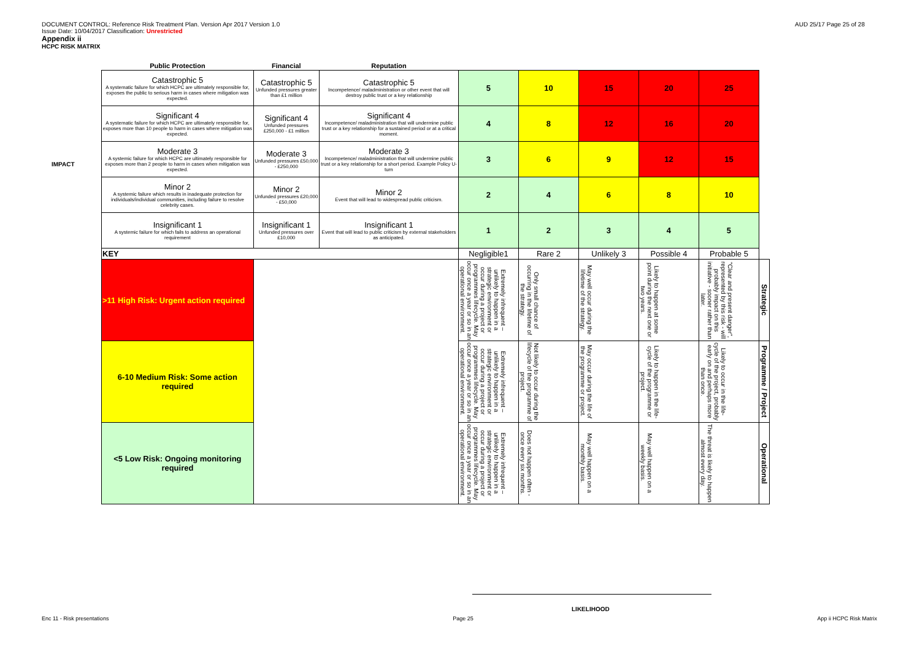DOCUMENT CONTROL: Reference Risk Treatment Plan. Version Apr 2017 Version 1.0
Issue Date: 10/04/2017 Classification: Unrestricted
Appendix ii
HCPC RISK MATRIX
AUD 25/17 Page 25 of 28
IMPACT
| Public Protection | Financial | Reputation | | | | | | |
| --- | --- | --- | --- | --- | --- | --- | --- | --- |
| Catastrophic 5 A systematic failure for which HCPC are ultimately responsible for, exposes the public to serious harm in cases where mitigation was expected. | Catastrophic 5 Unfunded pressures greater than £1 million | Catastrophic 5 Incompetence/ maladministration or other event that will destroy public trust or a key relationship | 5 | 10 | 15 | 20 | 25 | |
| Significant 4 A systematic failure for which HCPC are ultimately responsible for, exposes more than 10 people to harm in cases where mitigation was expected. | Significant 4 Unfunded pressures £250,000 - £1 million | Significant 4 Incompetence/ maladministration that will undermine public trust or a key relationship for a sustained period or at a critical moment. | 4 | 8 | 12 | 16 | 20 | |
| Moderate 3 A systemic failure for which HCPC are ultimately responsible for exposes more than 2 people to harm in cases when mitigation was expected. | Moderate 3 Unfunded pressures £50,000 - £250,000 | Moderate 3 Incompetence/ maladministration that will undermine public trust or a key relationship for a short period. Example Policy U-turn | 3 | 6 | 9 | 12 | 15 | |
| Minor 2 A systemic failure which results in inadequate protection for individuals/individual communities, including failure to resolve celebrity cases. | Minor 2 Unfunded pressures £20,000 - £50,000 | Minor 2 Event that will lead to widespread public criticism. | 2 | 4 | 6 | 8 | 10 | |
| Insignificant 1 A systemic failure for which fails to address an operational requirement | Insignificant 1 Unfunded pressures over £10,000 | Insignificant 1 Event that will lead to public criticism by external stakeholders as anticipated. | 1 | 2 | 3 | 4 | 5 | |
| KEY | | | Negligible1 | Rare 2 | Unlikely 3 | Possible 4 | Probable 5 | |
| >11 High Risk: Urgent action required | | | Extremely infrequent – unlikely to happen in a strategic environment or occur during a project or programmes lifecycle. May occur once a year or so in an operational environment. | Only small chance of occurring in the lifetime of the strategy. | May well occur during the lifetime of the strategy. | Likely to happen at some point during the next one or two years. | "Clear and present danger", represented by this risk - will probably impact on this initiative - sooner rather than later. | Strategic |
| 6-10 Medium Risk: Some action required | | | Extremely infrequent – unlikely to happen in a strategic environment or occur during a project or programmes lifecycle. May occur once a year or so in an operational environment. | Not likely to occur during the lifecycle of the programme of project. | May occur during the life of the programme or project. | Likely to happen in the life-cycle of the programme or project. | Likely to occur in the life-cycle of the project, probably early on and perhaps more than once. | Programme / Project |
| <5 Low Risk: Ongoing monitoring required | | | Extremely infrequent – unlikely to happen in a strategic environment or occur during a project or programmes lifecycle. May occur once a year or so in an operational environment. | Does not happen often - once every six months. | May well happen on a monthly basis. | May well happen on a weekly basis. | The threat is likely to happen almost every day. | Operational |
LIKELIHOOD
Enc 11 - Risk presentations Page 25 App ii HCPC Risk Matrix